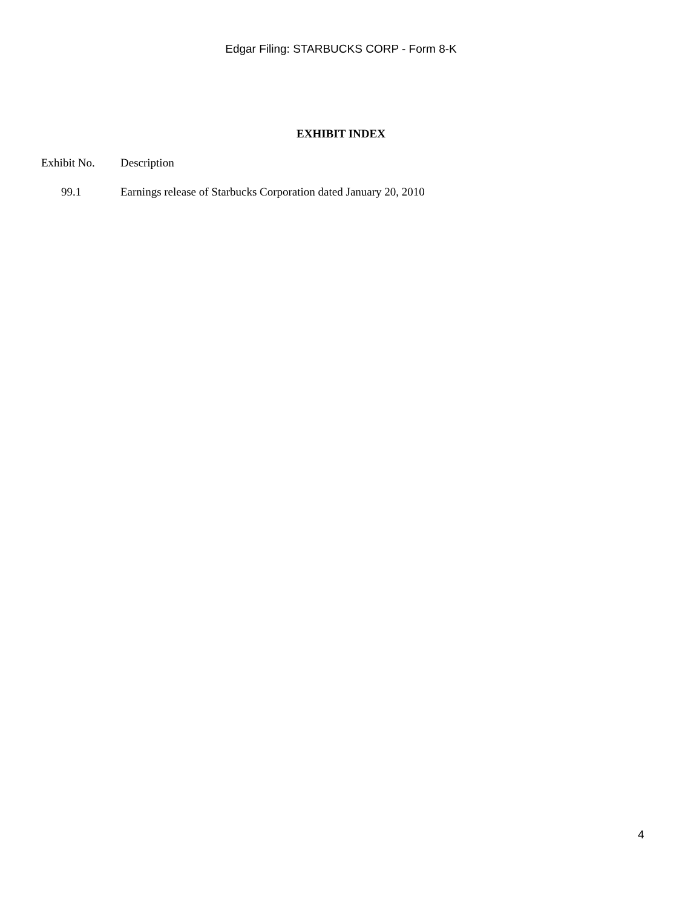Edgar Filing: STARBUCKS CORP - Form 8-K
EXHIBIT INDEX
| Exhibit No. | Description |
| --- | --- |
| 99.1 | Earnings release of Starbucks Corporation dated January 20, 2010 |
4